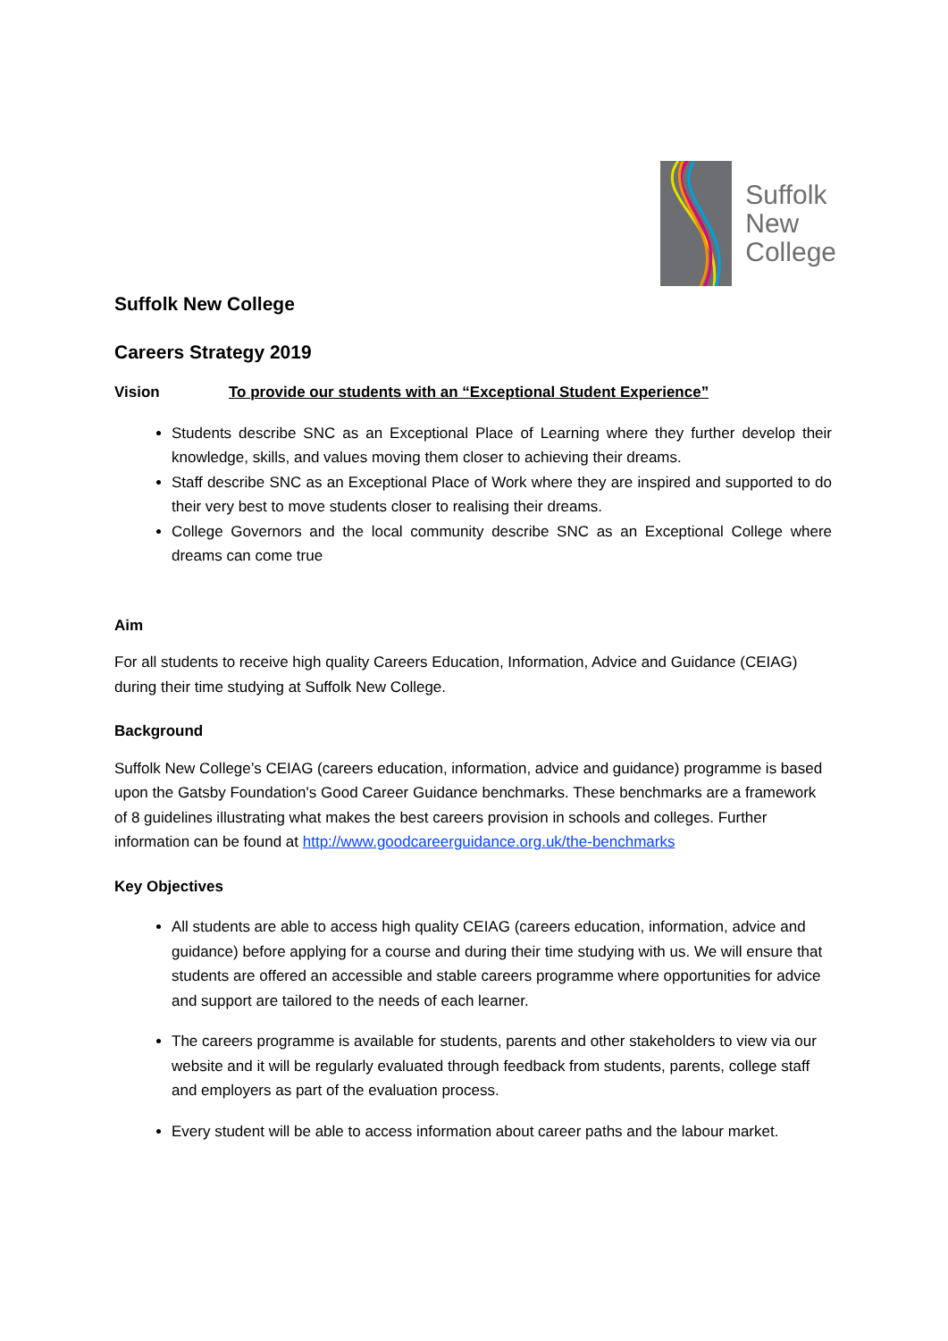Suffolk
New
College
Suffolk New College
Careers Strategy 2019
Vision To provide our students with an “Exceptional Student Experience”
Students describe SNC as an Exceptional Place of Learning where they further develop their knowledge, skills, and values moving them closer to achieving their dreams.
Staff describe SNC as an Exceptional Place of Work where they are inspired and supported to do their very best to move students closer to realising their dreams.
College Governors and the local community describe SNC as an Exceptional College where dreams can come true
Aim
For all students to receive high quality Careers Education, Information, Advice and Guidance (CEIAG) during their time studying at Suffolk New College.
Background
Suffolk New College’s CEIAG (careers education, information, advice and guidance) programme is based upon the Gatsby Foundation's Good Career Guidance benchmarks. These benchmarks are a framework of 8 guidelines illustrating what makes the best careers provision in schools and colleges. Further information can be found at http://www.goodcareerguidance.org.uk/the-benchmarks
Key Objectives
All students are able to access high quality CEIAG (careers education, information, advice and guidance) before applying for a course and during their time studying with us. We will ensure that students are offered an accessible and stable careers programme where opportunities for advice and support are tailored to the needs of each learner.
The careers programme is available for students, parents and other stakeholders to view via our website and it will be regularly evaluated through feedback from students, parents, college staff and employers as part of the evaluation process.
Every student will be able to access information about career paths and the labour market.